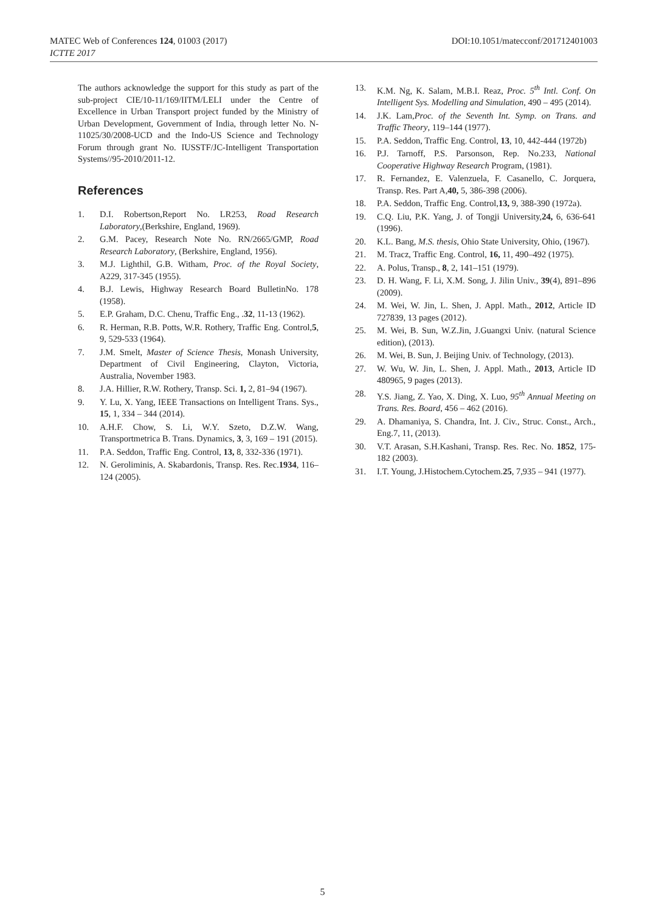DOI:10.1051/matecconf/201712401003 MATEC Web of Conferences 124, 01003 (2017)
ICTTE 2017
The authors acknowledge the support for this study as part of the sub-project CIE/10-11/169/IITM/LELI under the Centre of Excellence in Urban Transport project funded by the Ministry of Urban Development, Government of India, through letter No. N-11025/30/2008-UCD and the Indo-US Science and Technology Forum through grant No. IUSSTF/JC-Intelligent Transportation Systems//95-2010/2011-12.
References
1. D.I. Robertson,Report No. LR253, Road Research Laboratory,(Berkshire, England, 1969).
2. G.M. Pacey, Research Note No. RN/2665/GMP, Road Research Laboratory, (Berkshire, England, 1956).
3. M.J. Lighthil, G.B. Witham, Proc. of the Royal Society, A229, 317-345 (1955).
4. B.J. Lewis, Highway Research Board BulletinNo. 178 (1958).
5. E.P. Graham, D.C. Chenu, Traffic Eng., .32, 11-13 (1962).
6. R. Herman, R.B. Potts, W.R. Rothery, Traffic Eng. Control,5, 9, 529-533 (1964).
7. J.M. Smelt, Master of Science Thesis, Monash University, Department of Civil Engineering, Clayton, Victoria, Australia, November 1983.
8. J.A. Hillier, R.W. Rothery, Transp. Sci. 1, 2, 81–94 (1967).
9. Y. Lu, X. Yang, IEEE Transactions on Intelligent Trans. Sys., 15, 1, 334 – 344 (2014).
10. A.H.F. Chow, S. Li, W.Y. Szeto, D.Z.W. Wang, Transportmetrica B. Trans. Dynamics, 3, 3, 169 – 191 (2015).
11. P.A. Seddon, Traffic Eng. Control, 13, 8, 332-336 (1971).
12. N. Geroliminis, A. Skabardonis, Transp. Res. Rec.1934, 116–124 (2005).
13. K.M. Ng, K. Salam, M.B.I. Reaz, Proc. 5<sup>th</sup> Intl. Conf. On Intelligent Sys. Modelling and Simulation, 490 – 495 (2014).
14. J.K. Lam,Proc. of the Seventh Int. Symp. on Trans. and Traffic Theory, 119–144 (1977).
15. P.A. Seddon, Traffic Eng. Control, 13, 10, 442-444 (1972b)
16. P.J. Tarnoff, P.S. Parsonson, Rep. No.233, National Cooperative Highway Research Program, (1981).
17. R. Fernandez, E. Valenzuela, F. Casanello, C. Jorquera, Transp. Res. Part A,40, 5, 386-398 (2006).
18. P.A. Seddon, Traffic Eng. Control,13, 9, 388-390 (1972a).
19. C.Q. Liu, P.K. Yang, J. of Tongji University,24, 6, 636-641 (1996).
20. K.L. Bang, M.S. thesis, Ohio State University, Ohio, (1967).
21. M. Tracz, Traffic Eng. Control, 16, 11, 490–492 (1975).
22. A. Polus, Transp., 8, 2, 141–151 (1979).
23. D. H. Wang, F. Li, X.M. Song, J. Jilin Univ., 39(4), 891–896 (2009).
24. M. Wei, W. Jin, L. Shen, J. Appl. Math., 2012, Article ID 727839, 13 pages (2012).
25. M. Wei, B. Sun, W.Z.Jin, J.Guangxi Univ. (natural Science edition), (2013).
26. M. Wei, B. Sun, J. Beijing Univ. of Technology, (2013).
27. W. Wu, W. Jin, L. Shen, J. Appl. Math., 2013, Article ID 480965, 9 pages (2013).
28. Y.S. Jiang, Z. Yao, X. Ding, X. Luo, 95<sup>th</sup> Annual Meeting on Trans. Res. Board, 456 – 462 (2016).
29. A. Dhamaniya, S. Chandra, Int. J. Civ., Struc. Const., Arch., Eng.7, 11, (2013).
30. V.T. Arasan, S.H.Kashani, Transp. Res. Rec. No. 1852, 175-182 (2003).
31. I.T. Young, J.Histochem.Cytochem.25, 7,935 – 941 (1977).
5